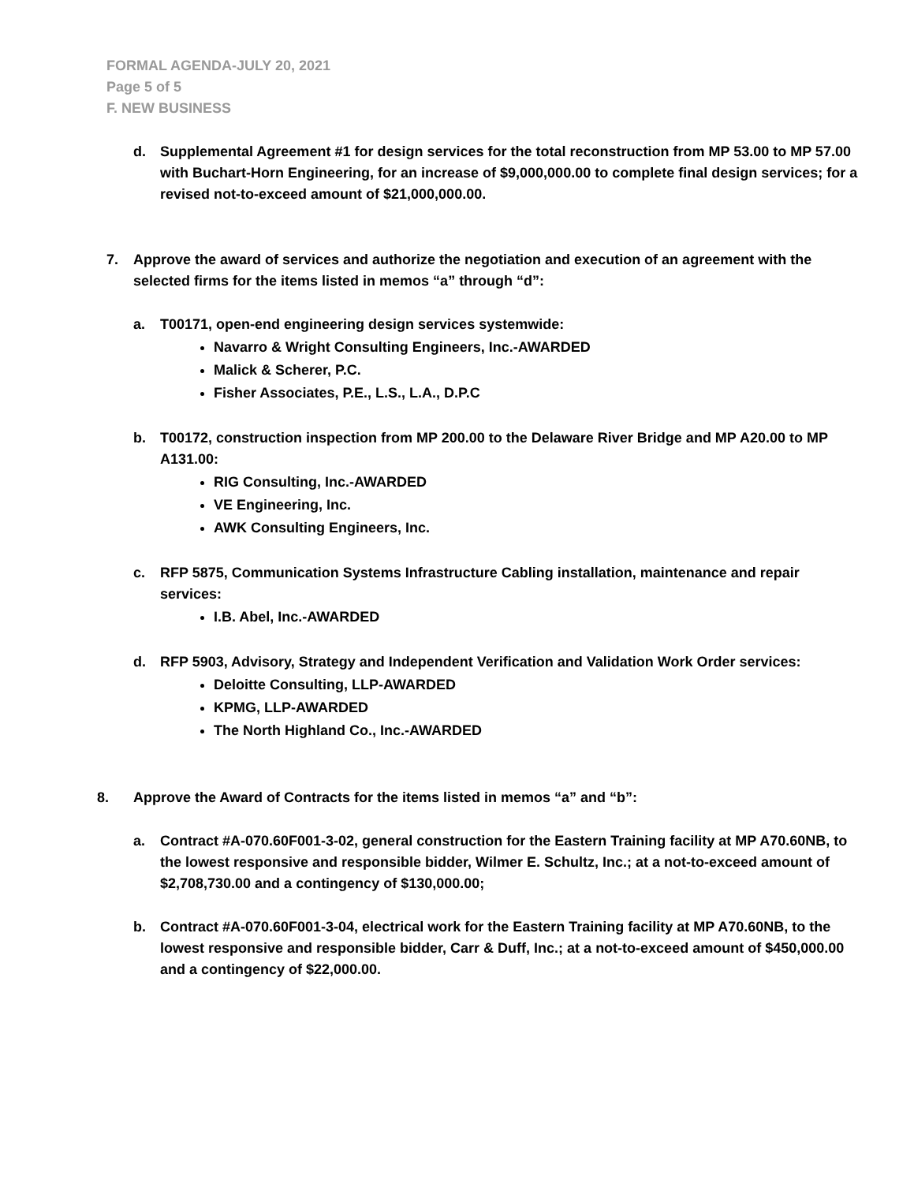FORMAL AGENDA-JULY 20, 2021
Page 5 of 5
F. NEW BUSINESS
d. Supplemental Agreement #1 for design services for the total reconstruction from MP 53.00 to MP 57.00 with Buchart-Horn Engineering, for an increase of $9,000,000.00 to complete final design services; for a revised not-to-exceed amount of $21,000,000.00.
7. Approve the award of services and authorize the negotiation and execution of an agreement with the selected firms for the items listed in memos “a” through “d”:
a. T00171, open-end engineering design services systemwide:
Navarro & Wright Consulting Engineers, Inc.-AWARDED
Malick & Scherer, P.C.
Fisher Associates, P.E., L.S., L.A., D.P.C
b. T00172, construction inspection from MP 200.00 to the Delaware River Bridge and MP A20.00 to MP A131.00:
RIG Consulting, Inc.-AWARDED
VE Engineering, Inc.
AWK Consulting Engineers, Inc.
c. RFP 5875, Communication Systems Infrastructure Cabling installation, maintenance and repair services:
I.B. Abel, Inc.-AWARDED
d. RFP 5903, Advisory, Strategy and Independent Verification and Validation Work Order services:
Deloitte Consulting, LLP-AWARDED
KPMG, LLP-AWARDED
The North Highland Co., Inc.-AWARDED
8. Approve the Award of Contracts for the items listed in memos “a” and “b”:
a. Contract #A-070.60F001-3-02, general construction for the Eastern Training facility at MP A70.60NB, to the lowest responsive and responsible bidder, Wilmer E. Schultz, Inc.; at a not-to-exceed amount of $2,708,730.00 and a contingency of $130,000.00;
b. Contract #A-070.60F001-3-04, electrical work for the Eastern Training facility at MP A70.60NB, to the lowest responsive and responsible bidder, Carr & Duff, Inc.; at a not-to-exceed amount of $450,000.00 and a contingency of $22,000.00.